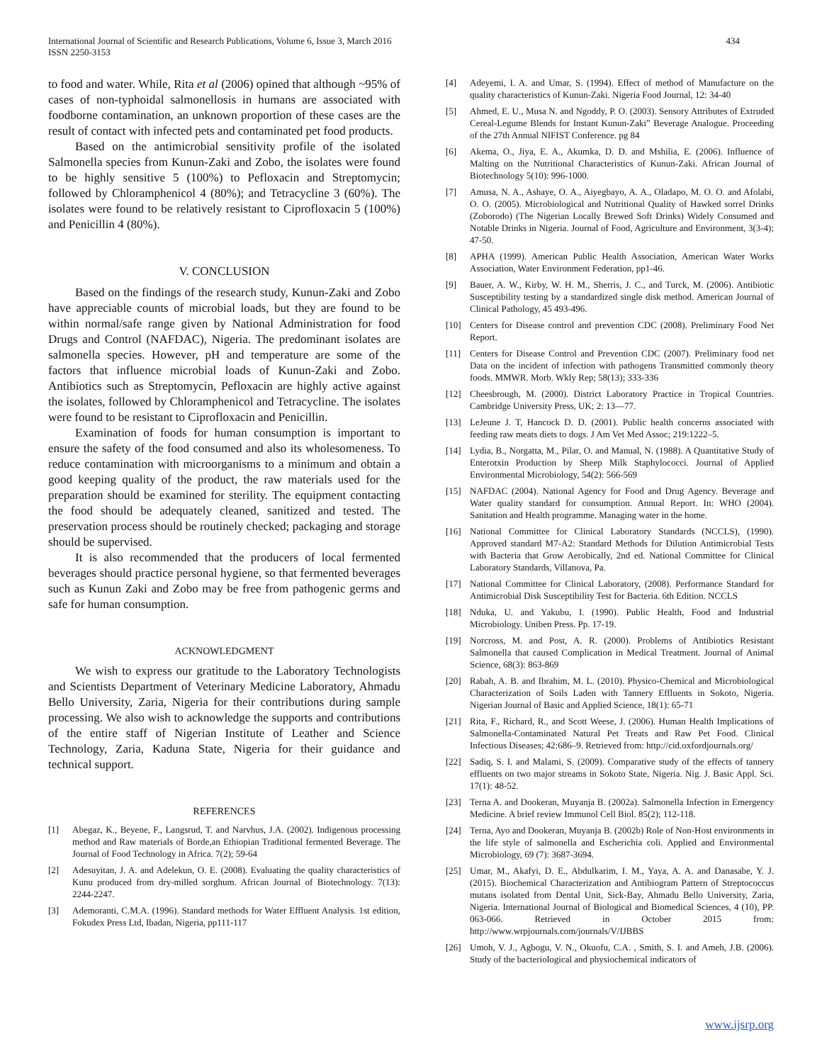International Journal of Scientific and Research Publications, Volume 6, Issue 3, March 2016
ISSN 2250-3153
434
to food and water. While, Rita et al (2006) opined that although ~95% of cases of non-typhoidal salmonellosis in humans are associated with foodborne contamination, an unknown proportion of these cases are the result of contact with infected pets and contaminated pet food products.
Based on the antimicrobial sensitivity profile of the isolated Salmonella species from Kunun-Zaki and Zobo, the isolates were found to be highly sensitive 5 (100%) to Pefloxacin and Streptomycin; followed by Chloramphenicol 4 (80%); and Tetracycline 3 (60%). The isolates were found to be relatively resistant to Ciprofloxacin 5 (100%) and Penicillin 4 (80%).
V. CONCLUSION
Based on the findings of the research study, Kunun-Zaki and Zobo have appreciable counts of microbial loads, but they are found to be within normal/safe range given by National Administration for food Drugs and Control (NAFDAC), Nigeria. The predominant isolates are salmonella species. However, pH and temperature are some of the factors that influence microbial loads of Kunun-Zaki and Zobo. Antibiotics such as Streptomycin, Pefloxacin are highly active against the isolates, followed by Chloramphenicol and Tetracycline. The isolates were found to be resistant to Ciprofloxacin and Penicillin.
Examination of foods for human consumption is important to ensure the safety of the food consumed and also its wholesomeness. To reduce contamination with microorganisms to a minimum and obtain a good keeping quality of the product, the raw materials used for the preparation should be examined for sterility. The equipment contacting the food should be adequately cleaned, sanitized and tested. The preservation process should be routinely checked; packaging and storage should be supervised.
It is also recommended that the producers of local fermented beverages should practice personal hygiene, so that fermented beverages such as Kunun Zaki and Zobo may be free from pathogenic germs and safe for human consumption.
ACKNOWLEDGMENT
We wish to express our gratitude to the Laboratory Technologists and Scientists Department of Veterinary Medicine Laboratory, Ahmadu Bello University, Zaria, Nigeria for their contributions during sample processing. We also wish to acknowledge the supports and contributions of the entire staff of Nigerian Institute of Leather and Science Technology, Zaria, Kaduna State, Nigeria for their guidance and technical support.
REFERENCES
[1] Abegaz, K., Beyene, F., Langsrud, T. and Narvhus, J.A. (2002). Indigenous processing method and Raw materials of Borde,an Ethiopian Traditional fermented Beverage. The Journal of Food Technology in Africa. 7(2); 59-64
[2] Adesuyitan, J. A. and Adelekun, O. E. (2008). Evaluating the quality characteristics of Kunu produced from dry-milled sorghum. African Journal of Biotechnology. 7(13): 2244-2247.
[3] Ademoranti, C.M.A. (1996). Standard methods for Water Effluent Analysis. 1st edition, Fokudex Press Ltd, Ibadan, Nigeria, pp111-117
[4] Adeyemi, I. A. and Umar, S. (1994). Effect of method of Manufacture on the quality characteristics of Kunun-Zaki. Nigeria Food Journal, 12: 34-40
[5] Ahmed, E. U., Musa N. and Ngoddy, P. O. (2003). Sensory Attributes of Extruded Cereal-Legume Blends for Instant Kunun-Zaki” Beverage Analogue. Proceeding of the 27th Annual NIFIST Conference. pg 84
[6] Akema, O., Jiya, E. A., Akumka, D. D. and Mshilia, E. (2006). Influence of Malting on the Nutritional Characteristics of Kunun-Zaki. African Journal of Biotechnology 5(10): 996-1000.
[7] Amusa, N. A., Ashaye, O. A., Aiyegbayo, A. A., Oladapo, M. O. O. and Afolabi, O. O. (2005). Microbiological and Nutritional Quality of Hawked sorrel Drinks (Zoborodo) (The Nigerian Locally Brewed Soft Drinks) Widely Consumed and Notable Drinks in Nigeria. Journal of Food, Agriculture and Environment, 3(3-4); 47-50.
[8] APHA (1999). American Public Health Association, American Water Works Association, Water Environment Federation, pp1-46.
[9] Bauer, A. W., Kirby, W. H. M., Sherris, J. C., and Turck, M. (2006). Antibiotic Susceptibility testing by a standardized single disk method. American Journal of Clinical Pathology, 45 493-496.
[10] Centers for Disease control and prevention CDC (2008). Preliminary Food Net Report.
[11] Centers for Disease Control and Prevention CDC (2007). Preliminary food net Data on the incident of infection with pathogens Transmitted commonly theory foods. MMWR. Morb. Wkly Rep; 58(13); 333-336
[12] Cheesbrough, M. (2000). District Laboratory Practice in Tropical Countries. Cambridge University Press, UK; 2: 13—77.
[13] LeJeune J. T, Hancock D. D. (2001). Public health concerns associated with feeding raw meats diets to dogs. J Am Vet Med Assoc; 219:1222–5.
[14] Lydia, B., Norgatta, M., Pilar, O. and Manual, N. (1988). A Quantitative Study of Enterotxin Production by Sheep Milk Staphylococci. Journal of Applied Environmental Microbiology, 54(2): 566-569
[15] NAFDAC (2004). National Agency for Food and Drug Agency. Beverage and Water quality standard for consumption. Annual Report. In: WHO (2004). Sanitation and Health programme. Managing water in the home.
[16] National Committee for Clinical Laboratory Standards (NCCLS), (1990). Approved standard M7-A2: Standard Methods for Dilution Antimicrobial Tests with Bacteria that Grow Aerobically, 2nd ed. National Committee for Clinical Laboratory Standards, Villanova, Pa.
[17] National Committee for Clinical Laboratory, (2008). Performance Standard for Antimicrobial Disk Susceptibility Test for Bacteria. 6th Edition. NCCLS
[18] Nduka, U. and Yakubu, I. (1990). Public Health, Food and Industrial Microbiology. Uniben Press. Pp. 17-19.
[19] Norcross, M. and Post, A. R. (2000). Problems of Antibiotics Resistant Salmonella that caused Complication in Medical Treatment. Journal of Animal Science, 68(3): 863-869
[20] Rabah, A. B. and Ibrahim, M. L. (2010). Physico-Chemical and Microbiological Characterization of Soils Laden with Tannery Effluents in Sokoto, Nigeria. Nigerian Journal of Basic and Applied Science, 18(1): 65-71
[21] Rita, F., Richard, R., and Scott Weese, J. (2006). Human Health Implications of Salmonella-Contaminated Natural Pet Treats and Raw Pet Food. Clinical Infectious Diseases; 42:686–9. Retrieved from: http://cid.oxfordjournals.org/
[22] Sadiq, S. I. and Malami, S. (2009). Comparative study of the effects of tannery effluents on two major streams in Sokoto State, Nigeria. Nig. J. Basic Appl. Sci. 17(1): 48-52.
[23] Terna A. and Dookeran, Muyanja B. (2002a). Salmonella Infection in Emergency Medicine. A brief review Immunol Cell Biol. 85(2); 112-118.
[24] Terna, Ayo and Dookeran, Muyanja B. (2002b) Role of Non-Host environments in the life style of salmonella and Escherichia coli. Applied and Environmental Microbiology, 69 (7): 3687-3694.
[25] Umar, M., Akafyi, D. E., Abdulkarim, I. M., Yaya, A. A. and Danasabe, Y. J. (2015). Biochemical Characterization and Antibiogram Pattern of Streptococcus mutans isolated from Dental Unit, Sick-Bay, Ahmadu Bello University, Zaria, Nigeria. International Journal of Biological and Biomedical Sciences, 4 (10), PP. 063-066. Retrieved in October 2015 from: http://www.wrpjournals.com/journals/V/IJBBS
[26] Umoh, V. J., Agbogu, V. N., Okuofu, C.A. , Smith, S. I. and Ameh, J.B. (2006). Study of the bacteriological and physiochemical indicators of
www.ijsrp.org